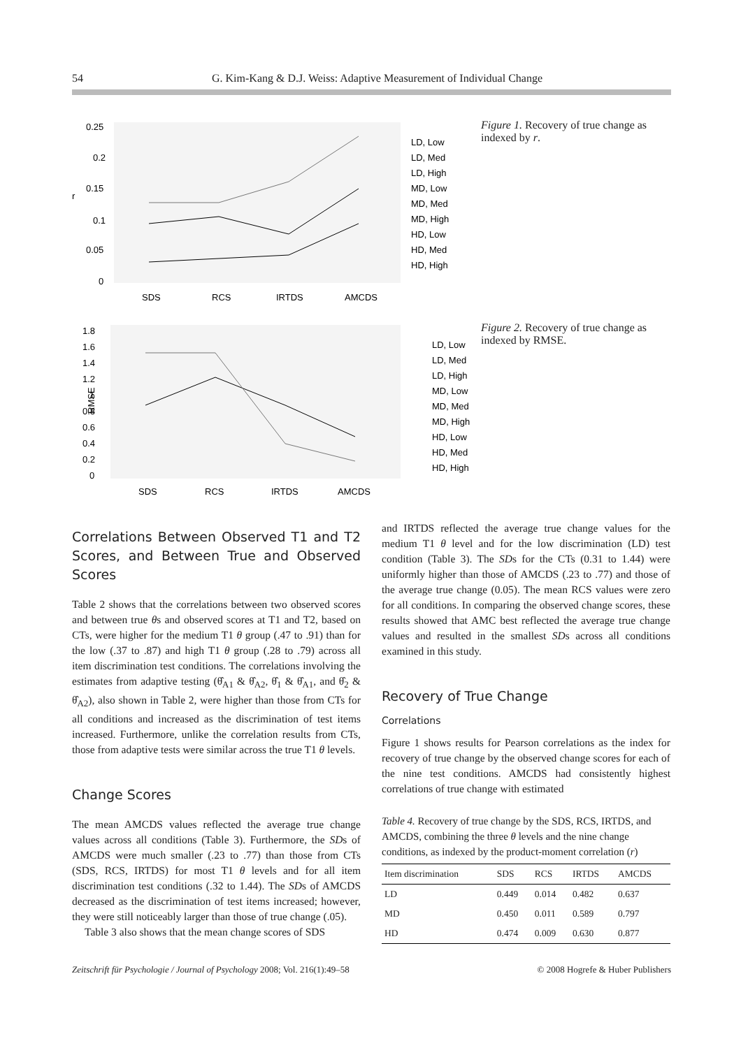54 G. Kim-Kang & D.J. Weiss: Adaptive Measurement of Individual Change
0.25
0.2
0.15
0.1
0.05
0
r
SDS
RCS
IRTDS
AMCDS
LD, Low
LD, Med
LD, High
MD, Low
MD, Med
MD, High
HD, Low
HD, Med
HD, High
Figure 1. Recovery of true change as indexed by r.
1.8
1.6
1.4
1.2
1
0.8
0.6
0.4
0.2
0
RMSE
SDS
RCS
IRTDS
AMCDS
LD, Low
LD, Med
LD, High
MD, Low
MD, Med
MD, High
HD, Low
HD, Med
HD, High
Figure 2. Recovery of true change as indexed by RMSE.
Correlations Between Observed T1 and T2 Scores, and Between True and Observed Scores
Table 2 shows that the correlations between two observed scores and between true θs and observed scores at T1 and T2, based on CTs, were higher for the medium T1 θ group (.47 to .91) than for the low (.37 to .87) and high T1 θ group (.28 to .79) across all item discrimination test conditions. The correlations involving the estimates from adaptive testing (θ̂<sub>A1</sub> & θ̂<sub>A2</sub>, θ̂<sub>1</sub> & θ̂<sub>A1</sub>, and θ̂<sub>2</sub> & θ̂<sub>A2</sub>), also shown in Table 2, were higher than those from CTs for all conditions and increased as the discrimination of test items increased. Furthermore, unlike the correlation results from CTs, those from adaptive tests were similar across the true T1 θ levels.
Change Scores
The mean AMCDS values reflected the average true change values across all conditions (Table 3). Furthermore, the SDs of AMCDS were much smaller (.23 to .77) than those from CTs (SDS, RCS, IRTDS) for most T1 θ levels and for all item discrimination test conditions (.32 to 1.44). The SDs of AMCDS decreased as the discrimination of test items increased; however, they were still noticeably larger than those of true change (.05).
Table 3 also shows that the mean change scores of SDS
and IRTDS reflected the average true change values for the medium T1 θ level and for the low discrimination (LD) test condition (Table 3). The SDs for the CTs (0.31 to 1.44) were uniformly higher than those of AMCDS (.23 to .77) and those of the average true change (0.05). The mean RCS values were zero for all conditions. In comparing the observed change scores, these results showed that AMC best reflected the average true change values and resulted in the smallest SDs across all conditions examined in this study.
Recovery of True Change
Correlations
Figure 1 shows results for Pearson correlations as the index for recovery of true change by the observed change scores for each of the nine test conditions. AMCDS had consistently highest correlations of true change with estimated
Table 4. Recovery of true change by the SDS, RCS, IRTDS, and AMCDS, combining the three θ levels and the nine change conditions, as indexed by the product-moment correlation (r)
| Item discrimination | SDS | RCS | IRTDS | AMCDS |
| --- | --- | --- | --- | --- |
| LD | 0.449 | 0.014 | 0.482 | 0.637 |
| MD | 0.450 | 0.011 | 0.589 | 0.797 |
| HD | 0.474 | 0.009 | 0.630 | 0.877 |
Zeitschrift für Psychologie / Journal of Psychology 2008; Vol. 216(1):49–58 © 2008 Hogrefe & Huber Publishers